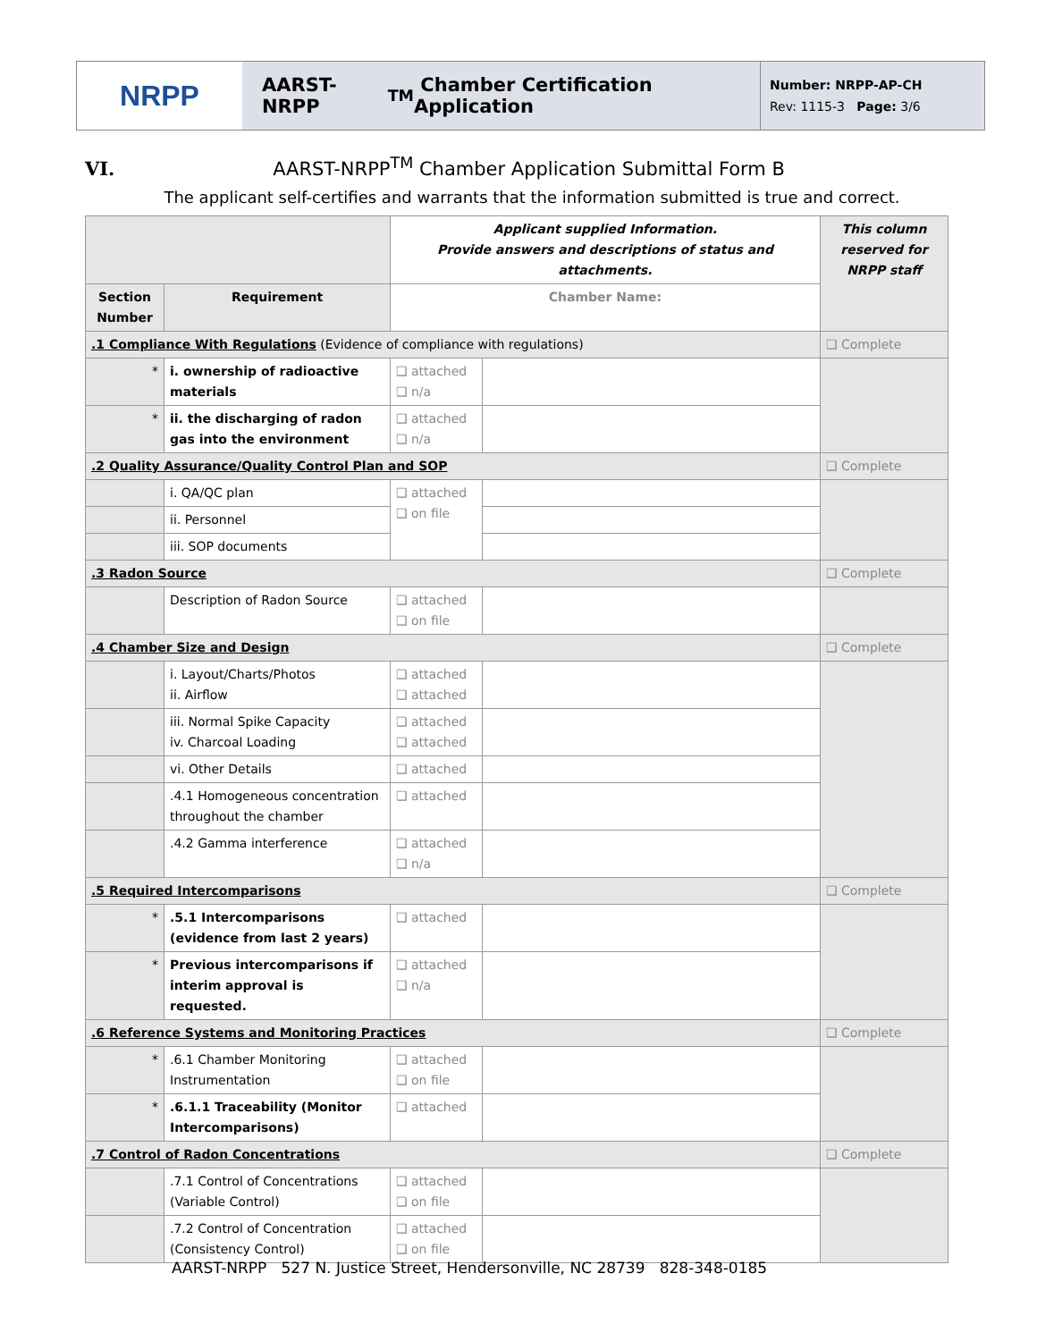NRPP
AARST-NRPP<sup>TM</sup> Chamber Certification Application
Number: NRPP-AP-CH
Rev: 1115-3 Page: 3/6
VI. AARST-NRPP<sup>TM</sup> Chamber Application Submittal Form B
The applicant self-certifies and warrants that the information submitted is true and correct.
| | | Applicant supplied Information. Provide answers and descriptions of status and attachments. | | This column reserved for NRPP staff |
| Section Number | Requirement | Chamber Name: | | |
| .1 Compliance With Regulations (Evidence of compliance with regulations) | | | | ❑ Complete |
| * | i. ownership of radioactive materials | ❑ attached ❑ n/a | | |
| * | ii. the discharging of radon gas into the environment | ❑ attached ❑ n/a | | |
| .2 Quality Assurance/Quality Control Plan and SOP | | | | ❑ Complete |
| | i. QA/QC plan | ❑ attached ❑ on file | | |
| | ii. Personnel | | | |
| | iii. SOP documents | | | |
| .3 Radon Source | | | | ❑ Complete |
| | Description of Radon Source | ❑ attached ❑ on file | | |
| .4 Chamber Size and Design | | | | ❑ Complete |
| | i. Layout/Charts/Photos ii. Airflow | ❑ attached ❑ attached | | |
| | iii. Normal Spike Capacity iv. Charcoal Loading | ❑ attached ❑ attached | | |
| | vi. Other Details | ❑ attached | | |
| | .4.1 Homogeneous concentration throughout the chamber | ❑ attached | | |
| | .4.2 Gamma interference | ❑ attached ❑ n/a | | |
| .5 Required Intercomparisons | | | | ❑ Complete |
| * | .5.1 Intercomparisons (evidence from last 2 years) | ❑ attached | | |
| * | Previous intercomparisons if interim approval is requested. | ❑ attached ❑ n/a | | |
| .6 Reference Systems and Monitoring Practices | | | | ❑ Complete |
| * | .6.1 Chamber Monitoring Instrumentation | ❑ attached ❑ on file | | |
| * | .6.1.1 Traceability (Monitor Intercomparisons) | ❑ attached | | |
| .7 Control of Radon Concentrations | | | | ❑ Complete |
| | .7.1 Control of Concentrations (Variable Control) | ❑ attached ❑ on file | | |
| | .7.2 Control of Concentration (Consistency Control) | ❑ attached ❑ on file | | |
AARST-NRPP 527 N. Justice Street, Hendersonville, NC 28739 828-348-0185